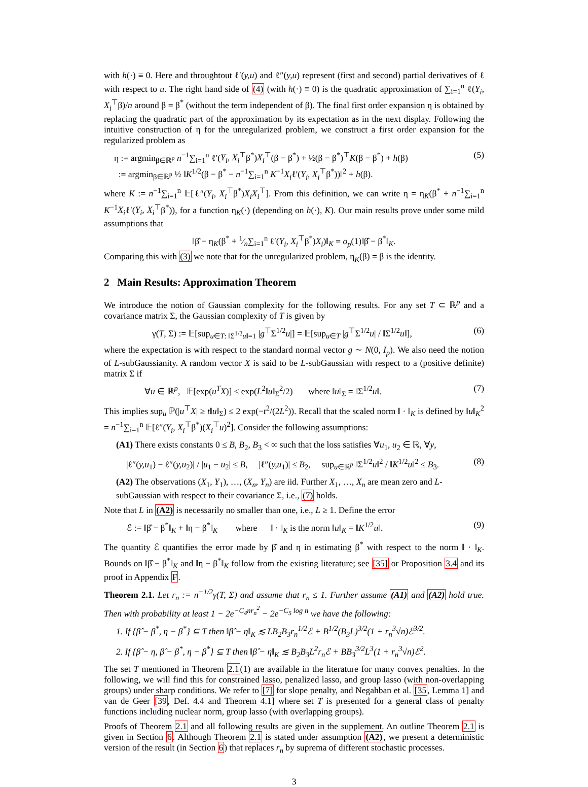with h(·) ≡ 0. Here and throughtout ℓ′(y,u) and ℓ″(y,u) represent (first and second) partial derivatives of ℓ with respect to u. The right hand side of (4) (with h(·) ≡ 0) is the quadratic approximation of ∑<sub>i=1</sub><sup>n</sup> ℓ(Y<sub>i</sub>, X<sub>i</sub><sup>⊤</sup>β)/n around β = β<sup>*</sup> (without the term independent of β). The final first order expansion η is obtained by replacing the quadratic part of the approximation by its expectation as in the next display. Following the intuitive construction of η for the unregularized problem, we construct a first order expansion for the regularized problem as
η := argmin<sub>β∈ℝ<sup>p</sup></sub> n<sup>−1</sup>∑<sub>i=1</sub><sup>n</sup> ℓ′(Y<sub>i</sub>, X<sub>i</sub><sup>⊤</sup>β<sup>*</sup>)X<sub>i</sub><sup>⊤</sup>(β − β<sup>*</sup>) + ½(β − β<sup>*</sup>)<sup>⊤</sup>K(β − β<sup>*</sup>) + h(β)
:= argmin<sub>β∈ℝ<sup>p</sup></sub> ½ ‖K<sup>1/2</sup>(β − β<sup>*</sup> − n<sup>−1</sup>∑<sub>i=1</sub><sup>n</sup> K<sup>−1</sup>X<sub>i</sub>ℓ′(Y<sub>i</sub>, X<sub>i</sub><sup>⊤</sup>β<sup>*</sup>))‖<sup>2</sup> + h(β).
(5)
where K := n<sup>−1</sup>∑<sub>i=1</sub><sup>n</sup> 𝔼[ℓ″(Y<sub>i</sub>, X<sub>i</sub><sup>⊤</sup>β<sup>*</sup>)X<sub>i</sub>X<sub>i</sub><sup>⊤</sup>]. From this definition, we can write η = η<sub>K</sub>(β<sup>*</sup> + n<sup>−1</sup>∑<sub>i=1</sub><sup>n</sup> K<sup>−1</sup>X<sub>i</sub>ℓ′(Y<sub>i</sub>, X<sub>i</sub><sup>⊤</sup>β<sup>*</sup>)), for a function η<sub>K</sub>(·) (depending on h(·), K). Our main results prove under some mild assumptions that
‖β̂ − η<sub>K</sub>(β<sup>*</sup> + 1⁄n∑<sub>i=1</sub><sup>n</sup> ℓ′(Y<sub>i</sub>, X<sub>i</sub><sup>⊤</sup>β<sup>*</sup>)X<sub>i</sub>)‖<sub>K</sub> = o<sub>p</sub>(1)‖β̂ − β<sup>*</sup>‖<sub>K</sub>.
Comparing this with (3) we note that for the unregularized problem, η<sub>K</sub>(β) = β is the identity.
2 Main Results: Approximation Theorem
We introduce the notion of Gaussian complexity for the following results. For any set T ⊂ ℝ<sup>p</sup> and a covariance matrix Σ, the Gaussian complexity of T is given by
γ(T, Σ) := 𝔼[sup<sub>u∈T: ‖Σ<sup>1/2</sup>u‖=1</sub> |g<sup>⊤</sup>Σ<sup>1/2</sup>u|] = 𝔼[sup<sub>u∈T</sub> |g<sup>⊤</sup>Σ<sup>1/2</sup>u| / ‖Σ<sup>1/2</sup>u‖],
(6)
where the expectation is with respect to the standard normal vector g ∼ N(0, I<sub>p</sub>). We also need the notion of L-subGaussianity. A random vector X is said to be L-subGaussian with respect to a (positive definite) matrix Σ if
∀u ∈ ℝ<sup>p</sup>, 𝔼[exp(u<sup>T</sup>X)] ≤ exp(L<sup>2</sup>‖u‖<sub>Σ</sub><sup>2</sup>/2) where ‖u‖<sub>Σ</sub> = ‖Σ<sup>1/2</sup>u‖.
(7)
This implies sup<sub>u</sub> ℙ(|u<sup>⊤</sup>X| ≥ t‖u‖<sub>Σ</sub>) ≤ 2 exp(−t<sup>2</sup>/(2L<sup>2</sup>)). Recall that the scaled norm ‖ · ‖<sub>K</sub> is defined by ‖u‖<sub>K</sub><sup>2</sup> = n<sup>−1</sup>∑<sub>i=1</sub><sup>n</sup> 𝔼[ℓ″(Y<sub>i</sub>, X<sub>i</sub><sup>⊤</sup>β<sup>*</sup>)(X<sub>i</sub><sup>⊤</sup>u)<sup>2</sup>]. Consider the following assumptions:
(A1) There exists constants 0 ≤ B, B<sub>2</sub>, B<sub>3</sub> < ∞ such that the loss satisfies ∀u<sub>1</sub>, u<sub>2</sub> ∈ ℝ, ∀y,
|ℓ″(y,u<sub>1</sub>) − ℓ″(y,u<sub>2</sub>)| / |u<sub>1</sub> − u<sub>2</sub>| ≤ B, |ℓ″(y,u<sub>1</sub>)| ≤ B<sub>2</sub>, sup<sub>u∈ℝ<sup>p</sup></sub> ‖Σ<sup>1/2</sup>u‖<sup>2</sup> / ‖K<sup>1/2</sup>u‖<sup>2</sup> ≤ B<sub>3</sub>.
(8)
(A2) The observations (X<sub>1</sub>, Y<sub>1</sub>), …, (X<sub>n</sub>, Y<sub>n</sub>) are iid. Further X<sub>1</sub>, …, X<sub>n</sub> are mean zero and L-subGaussian with respect to their covariance Σ, i.e., (7) holds.
Note that L in (A2) is necessarily no smaller than one, i.e., L ≥ 1. Define the error
ℰ := ‖β̂ − β<sup>*</sup>‖<sub>K</sub> + ‖η − β<sup>*</sup>‖<sub>K</sub> where ‖ · ‖<sub>K</sub> is the norm ‖u‖<sub>K</sub> = ‖K<sup>1/2</sup>u‖.
(9)
The quantity ℰ quantifies the error made by β̂ and η in estimating β<sup>*</sup> with respect to the norm ‖ · ‖<sub>K</sub>. Bounds on ‖β̂ − β<sup>*</sup>‖<sub>K</sub> and ‖η − β<sup>*</sup>‖<sub>K</sub> follow from the existing literature; see [35] or Proposition 3.4 and its proof in Appendix F.
Theorem 2.1. Let r<sub>n</sub> := n<sup>−1/2</sup>γ(T, Σ) and assume that r<sub>n</sub> ≤ 1. Further assume (A1) and (A2) hold true. Then with probability at least 1 − 2e<sup>−C<sub>4</sub>nr<sub>n</sub><sup>2</sup></sup> − 2e<sup>−C<sub>5</sub> log n</sup> we have the following:
1. If {β̂ − β<sup>*</sup>, η − β<sup>*</sup>} ⊆ T then ‖β̂ − η‖<sub>K</sub> ≲ LB<sub>2</sub>B<sub>3</sub>r<sub>n</sub><sup>1/2</sup>ℰ + B<sup>1/2</sup>(B<sub>3</sub>L)<sup>3/2</sup>(1 + r<sub>n</sub><sup>3</sup>√n)ℰ<sup>3/2</sup>.
2. If {β̂ − η, β̂ − β<sup>*</sup>, η − β<sup>*</sup>} ⊆ T then ‖β̂ − η‖<sub>K</sub> ≲ B<sub>2</sub>B<sub>3</sub>L<sup>2</sup>r<sub>n</sub>ℰ + BB<sub>3</sub><sup>3/2</sup>L<sup>3</sup>(1 + r<sub>n</sub><sup>3</sup>√n)ℰ<sup>2</sup>.
The set T mentioned in Theorem 2.1(1) are available in the literature for many convex penalties. In the following, we will find this for constrained lasso, penalized lasso, and group lasso (with non-overlapping groups) under sharp conditions. We refer to [7] for slope penalty, and Negahban et al. [35, Lemma 1] and van de Geer [39, Def. 4.4 and Theorem 4.1] where set T is presented for a general class of penalty functions including nuclear norm, group lasso (with overlapping groups).
Proofs of Theorem 2.1 and all following results are given in the supplement. An outline Theorem 2.1 is given in Section 6. Although Theorem 2.1 is stated under assumption (A2), we present a deterministic version of the result (in Section 6) that replaces r<sub>n</sub> by suprema of different stochastic processes.
3